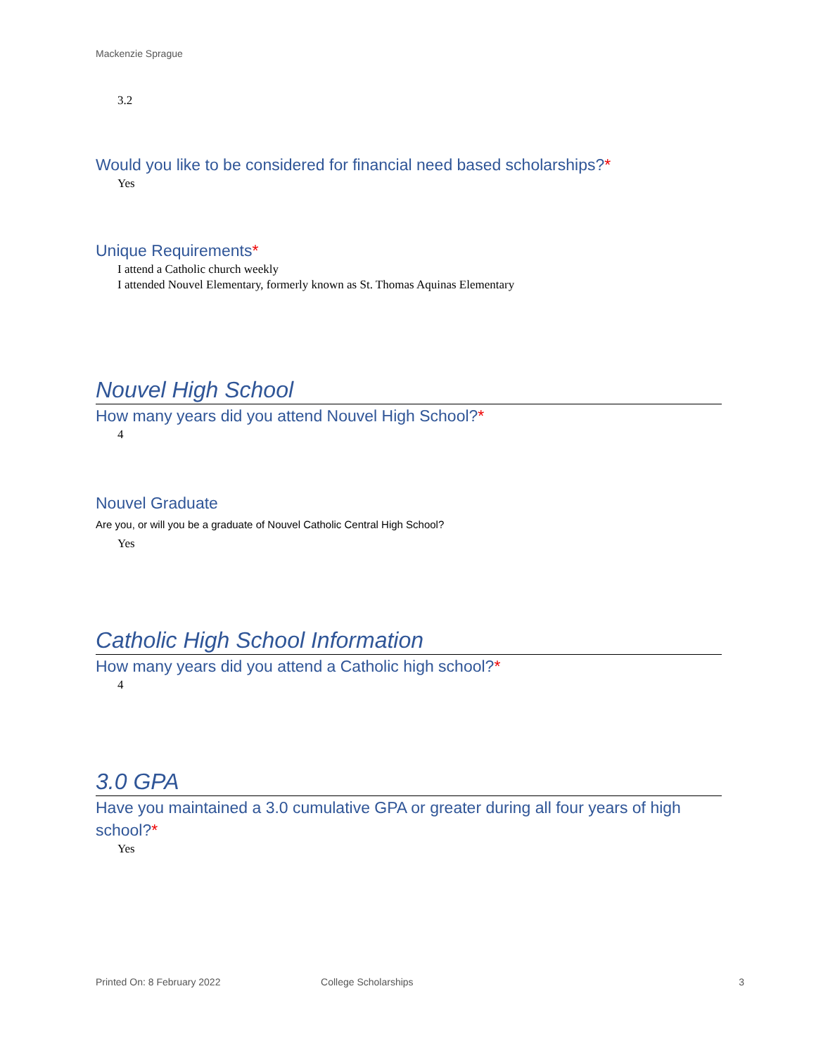Mackenzie Sprague
3.2
Would you like to be considered for financial need based scholarships?*
Yes
Unique Requirements*
I attend a Catholic church weekly
I attended Nouvel Elementary, formerly known as St. Thomas Aquinas Elementary
Nouvel High School
How many years did you attend Nouvel High School?*
4
Nouvel Graduate
Are you, or will you be a graduate of Nouvel Catholic Central High School?
Yes
Catholic High School Information
How many years did you attend a Catholic high school?*
4
3.0 GPA
Have you maintained a 3.0 cumulative GPA or greater during all four years of high school?*
Yes
Printed On: 8 February 2022 College Scholarships 3